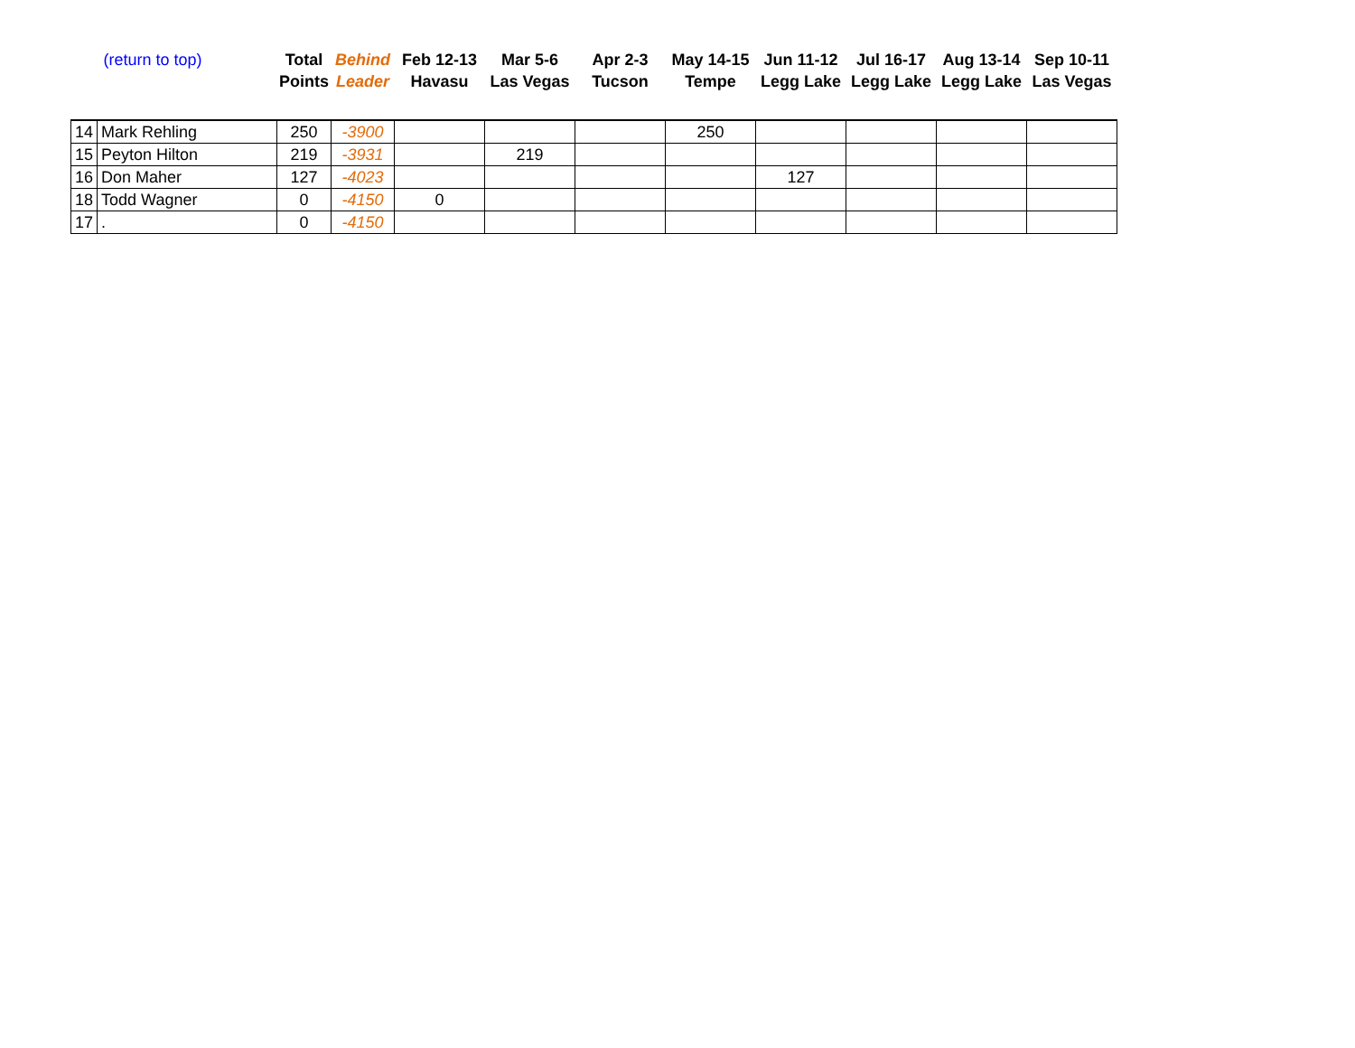| (return to top) | | Total Points | Behind Leader | Feb 12-13 Havasu | Mar 5-6 Las Vegas | Apr 2-3 Tucson | May 14-15 Tempe | Jun 11-12 Legg Lake | Jul 16-17 Legg Lake | Aug 13-14 Legg Lake | Sep 10-11 Las Vegas |
| --- | --- | --- | --- | --- | --- | --- | --- | --- | --- | --- | --- |
| 14 | Mark Rehling | 250 | -3900 | | | | 250 | | | | |
| 15 | Peyton Hilton | 219 | -3931 | | 219 | | | | | | |
| 16 | Don Maher | 127 | -4023 | | | | | 127 | | | |
| 18 | Todd Wagner | 0 | -4150 | 0 | | | | | | | |
| 17 | . | 0 | -4150 | | | | | | | | |